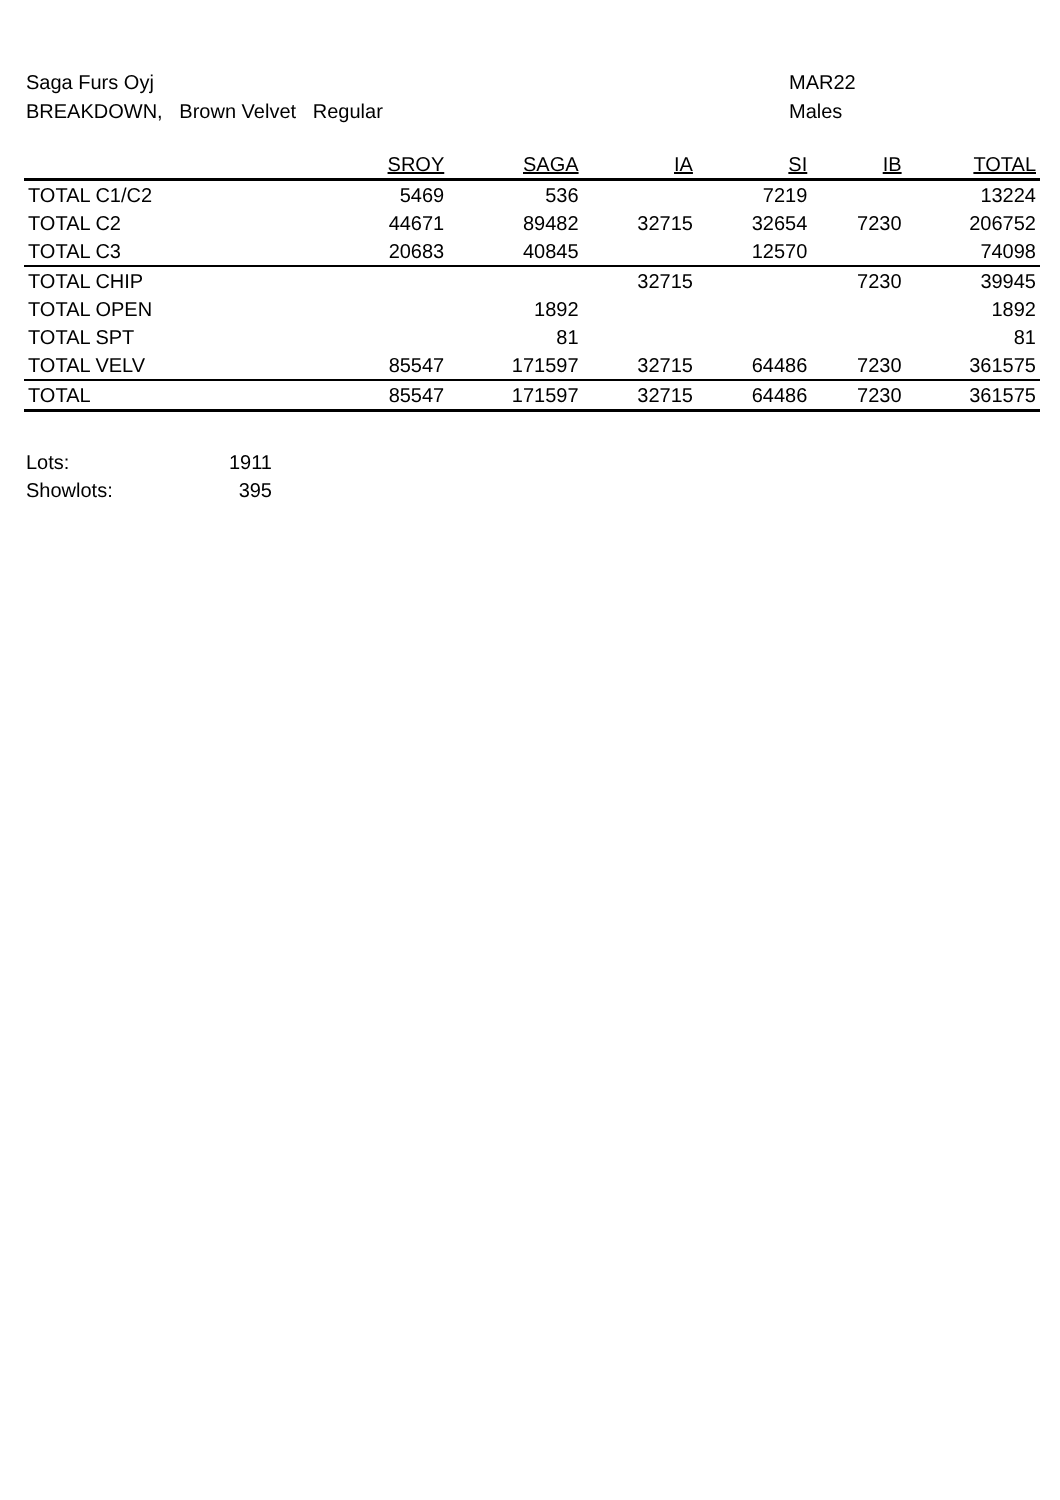Saga Furs Oyj
BREAKDOWN, Brown Velvet Regular
MAR22
Males
| | SROY | SAGA | IA | SI | IB | TOTAL |
| --- | --- | --- | --- | --- | --- | --- |
| TOTAL C1/C2 | 5469 | 536 | | 7219 | | 13224 |
| TOTAL C2 | 44671 | 89482 | 32715 | 32654 | 7230 | 206752 |
| TOTAL C3 | 20683 | 40845 | | 12570 | | 74098 |
| TOTAL CHIP | | | 32715 | | 7230 | 39945 |
| TOTAL OPEN | | 1892 | | | | 1892 |
| TOTAL SPT | | 81 | | | | 81 |
| TOTAL VELV | 85547 | 171597 | 32715 | 64486 | 7230 | 361575 |
| TOTAL | 85547 | 171597 | 32715 | 64486 | 7230 | 361575 |
| Lots: | 1911 |
| Showlots: | 395 |